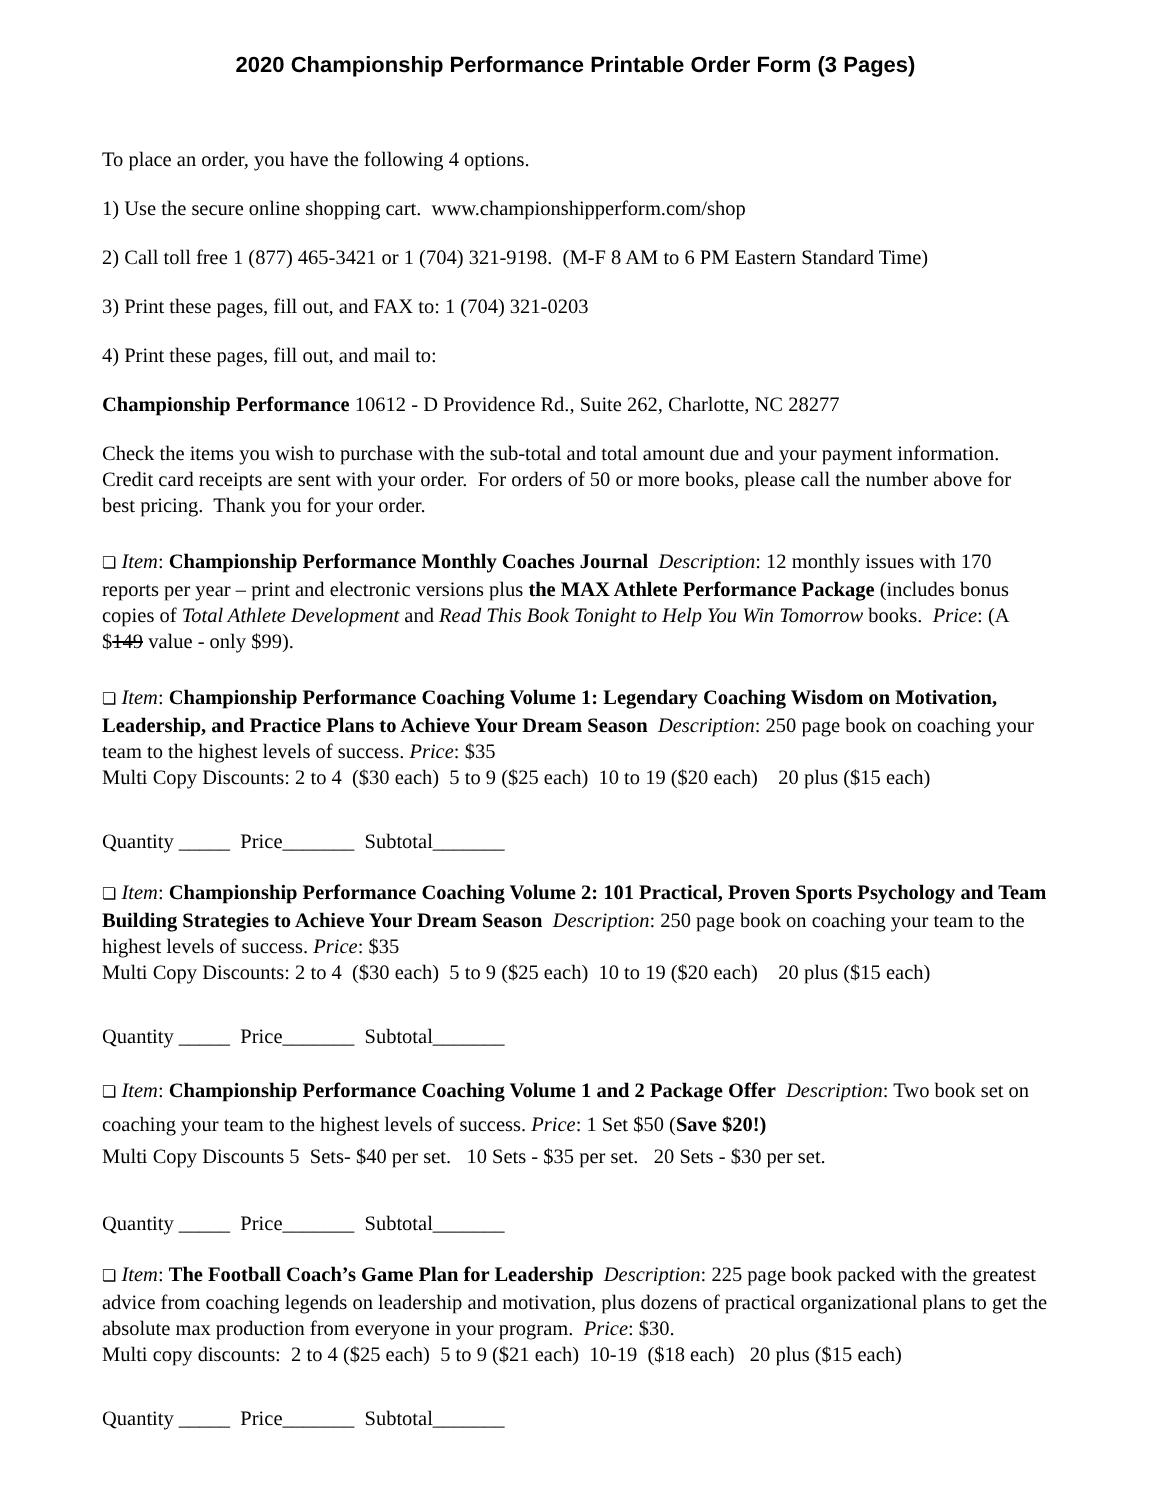2020 Championship Performance Printable Order Form (3 Pages)
To place an order, you have the following 4 options.
1) Use the secure online shopping cart. www.championshipperform.com/shop
2) Call toll free 1 (877) 465-3421 or 1 (704) 321-9198. (M-F 8 AM to 6 PM Eastern Standard Time)
3) Print these pages, fill out, and FAX to: 1 (704) 321-0203
4) Print these pages, fill out, and mail to:
Championship Performance 10612 - D Providence Rd., Suite 262, Charlotte, NC 28277
Check the items you wish to purchase with the sub-total and total amount due and your payment information. Credit card receipts are sent with your order. For orders of 50 or more books, please call the number above for best pricing. Thank you for your order.
❏ Item: Championship Performance Monthly Coaches Journal Description: 12 monthly issues with 170 reports per year – print and electronic versions plus the MAX Athlete Performance Package (includes bonus copies of Total Athlete Development and Read This Book Tonight to Help You Win Tomorrow books. Price: (A $149 value - only $99).
❏ Item: Championship Performance Coaching Volume 1: Legendary Coaching Wisdom on Motivation, Leadership, and Practice Plans to Achieve Your Dream Season Description: 250 page book on coaching your team to the highest levels of success. Price: $35
Multi Copy Discounts: 2 to 4 ($30 each) 5 to 9 ($25 each) 10 to 19 ($20 each) 20 plus ($15 each)
Quantity _____ Price_______ Subtotal_______
❏ Item: Championship Performance Coaching Volume 2: 101 Practical, Proven Sports Psychology and Team Building Strategies to Achieve Your Dream Season Description: 250 page book on coaching your team to the highest levels of success. Price: $35
Multi Copy Discounts: 2 to 4 ($30 each) 5 to 9 ($25 each) 10 to 19 ($20 each) 20 plus ($15 each)
Quantity _____ Price_______ Subtotal_______
❏ Item: Championship Performance Coaching Volume 1 and 2 Package Offer Description: Two book set on coaching your team to the highest levels of success. Price: 1 Set $50 (Save $20!)
Multi Copy Discounts 5 Sets- $40 per set. 10 Sets - $35 per set. 20 Sets - $30 per set.
Quantity _____ Price_______ Subtotal_______
❏ Item: The Football Coach’s Game Plan for Leadership Description: 225 page book packed with the greatest advice from coaching legends on leadership and motivation, plus dozens of practical organizational plans to get the absolute max production from everyone in your program. Price: $30.
Multi copy discounts: 2 to 4 ($25 each) 5 to 9 ($21 each) 10-19 ($18 each) 20 plus ($15 each)
Quantity _____ Price_______ Subtotal_______